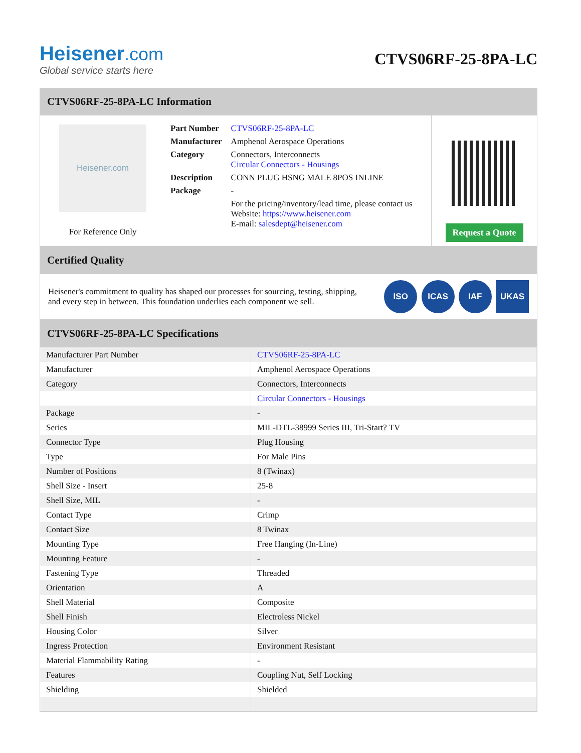Heisener.com
Global service starts here
CTVS06RF-25-8PA-LC
CTVS06RF-25-8PA-LC Information
Heisener.com
For Reference Only
| Part Number | CTVS06RF-25-8PA-LC |
| Manufacturer | Amphenol Aerospace Operations |
| Category | Connectors, Interconnects Circular Connectors - Housings |
| Description | CONN PLUG HSNG MALE 8POS INLINE |
| Package | - |
| | For the pricing/inventory/lead time, please contact us Website: https://www.heisener.com E-mail: salesdept@heisener.com |
Request a Quote
Certified Quality
Heisener's commitment to quality has shaped our processes for sourcing, testing, shipping, and every step in between. This foundation underlies each component we sell.
ISO ICAS IAF UKAS
CTVS06RF-25-8PA-LC Specifications
| Manufacturer Part Number | CTVS06RF-25-8PA-LC |
| Manufacturer | Amphenol Aerospace Operations |
| Category | Connectors, Interconnects |
| | Circular Connectors - Housings |
| Package | - |
| Series | MIL-DTL-38999 Series III, Tri-Start? TV |
| Connector Type | Plug Housing |
| Type | For Male Pins |
| Number of Positions | 8 (Twinax) |
| Shell Size - Insert | 25-8 |
| Shell Size, MIL | - |
| Contact Type | Crimp |
| Contact Size | 8 Twinax |
| Mounting Type | Free Hanging (In-Line) |
| Mounting Feature | - |
| Fastening Type | Threaded |
| Orientation | A |
| Shell Material | Composite |
| Shell Finish | Electroless Nickel |
| Housing Color | Silver |
| Ingress Protection | Environment Resistant |
| Material Flammability Rating | - |
| Features | Coupling Nut, Self Locking |
| Shielding | Shielded |